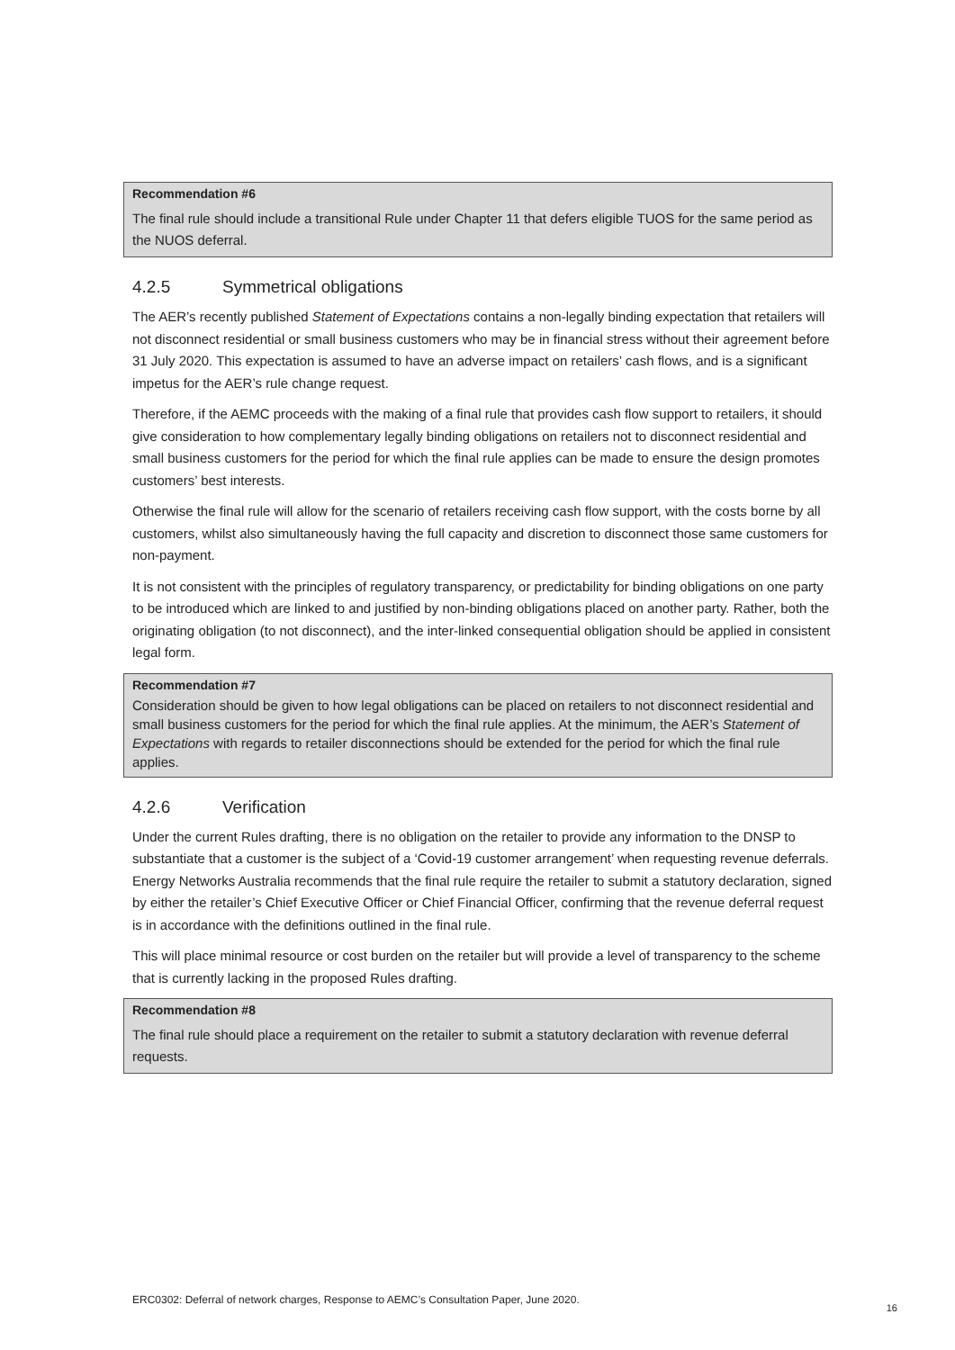Recommendation #6
The final rule should include a transitional Rule under Chapter 11 that defers eligible TUOS for the same period as the NUOS deferral.
4.2.5 Symmetrical obligations
The AER’s recently published Statement of Expectations contains a non-legally binding expectation that retailers will not disconnect residential or small business customers who may be in financial stress without their agreement before 31 July 2020. This expectation is assumed to have an adverse impact on retailers’ cash flows, and is a significant impetus for the AER’s rule change request.
Therefore, if the AEMC proceeds with the making of a final rule that provides cash flow support to retailers, it should give consideration to how complementary legally binding obligations on retailers not to disconnect residential and small business customers for the period for which the final rule applies can be made to ensure the design promotes customers’ best interests.
Otherwise the final rule will allow for the scenario of retailers receiving cash flow support, with the costs borne by all customers, whilst also simultaneously having the full capacity and discretion to disconnect those same customers for non-payment.
It is not consistent with the principles of regulatory transparency, or predictability for binding obligations on one party to be introduced which are linked to and justified by non-binding obligations placed on another party. Rather, both the originating obligation (to not disconnect), and the inter-linked consequential obligation should be applied in consistent legal form.
Recommendation #7
Consideration should be given to how legal obligations can be placed on retailers to not disconnect residential and small business customers for the period for which the final rule applies. At the minimum, the AER’s Statement of Expectations with regards to retailer disconnections should be extended for the period for which the final rule applies.
4.2.6 Verification
Under the current Rules drafting, there is no obligation on the retailer to provide any information to the DNSP to substantiate that a customer is the subject of a ‘Covid-19 customer arrangement’ when requesting revenue deferrals. Energy Networks Australia recommends that the final rule require the retailer to submit a statutory declaration, signed by either the retailer’s Chief Executive Officer or Chief Financial Officer, confirming that the revenue deferral request is in accordance with the definitions outlined in the final rule.
This will place minimal resource or cost burden on the retailer but will provide a level of transparency to the scheme that is currently lacking in the proposed Rules drafting.
Recommendation #8
The final rule should place a requirement on the retailer to submit a statutory declaration with revenue deferral requests.
ERC0302: Deferral of network charges, Response to AEMC’s Consultation Paper, June 2020. 16